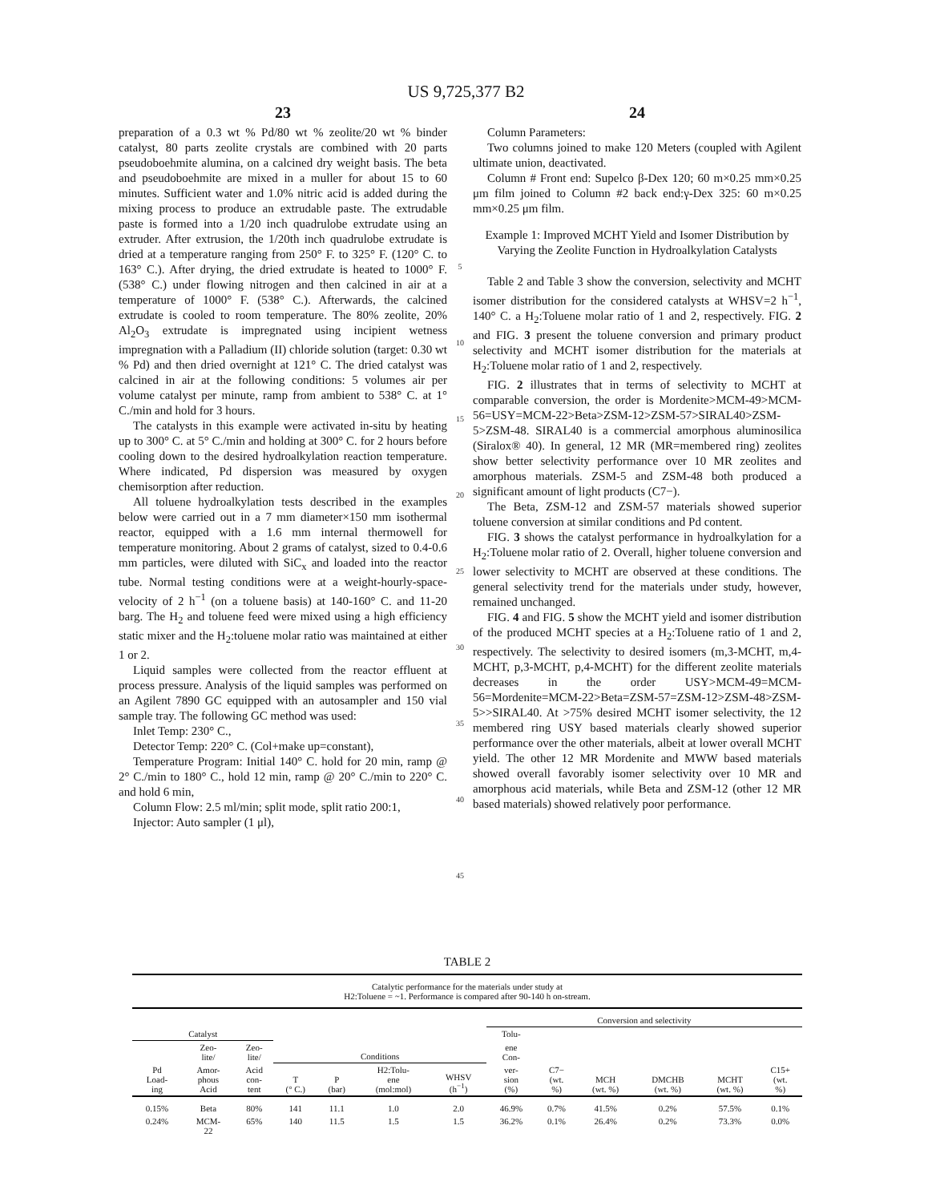US 9,725,377 B2
23
preparation of a 0.3 wt % Pd/80 wt % zeolite/20 wt % binder catalyst, 80 parts zeolite crystals are combined with 20 parts pseudoboehmite alumina, on a calcined dry weight basis. The beta and pseudoboehmite are mixed in a muller for about 15 to 60 minutes. Sufficient water and 1.0% nitric acid is added during the mixing process to produce an extrudable paste. The extrudable paste is formed into a 1/20 inch quadrulobe extrudate using an extruder. After extrusion, the 1/20th inch quadrulobe extrudate is dried at a temperature ranging from 250° F. to 325° F. (120° C. to 163° C.). After drying, the dried extrudate is heated to 1000° F. (538° C.) under flowing nitrogen and then calcined in air at a temperature of 1000° F. (538° C.). Afterwards, the calcined extrudate is cooled to room temperature. The 80% zeolite, 20% Al<sub>2</sub>O<sub>3</sub> extrudate is impregnated using incipient wetness impregnation with a Palladium (II) chloride solution (target: 0.30 wt % Pd) and then dried overnight at 121° C. The dried catalyst was calcined in air at the following conditions: 5 volumes air per volume catalyst per minute, ramp from ambient to 538° C. at 1° C./min and hold for 3 hours.
The catalysts in this example were activated in-situ by heating up to 300° C. at 5° C./min and holding at 300° C. for 2 hours before cooling down to the desired hydroalkylation reaction temperature. Where indicated, Pd dispersion was measured by oxygen chemisorption after reduction.
All toluene hydroalkylation tests described in the examples below were carried out in a 7 mm diameter×150 mm isothermal reactor, equipped with a 1.6 mm internal thermowell for temperature monitoring. About 2 grams of catalyst, sized to 0.4-0.6 mm particles, were diluted with SiC<sub>x</sub> and loaded into the reactor tube. Normal testing conditions were at a weight-hourly-space-velocity of 2 h<sup>−1</sup> (on a toluene basis) at 140-160° C. and 11-20 barg. The H<sub>2</sub> and toluene feed were mixed using a high efficiency static mixer and the H<sub>2</sub>:toluene molar ratio was maintained at either 1 or 2.
Liquid samples were collected from the reactor effluent at process pressure. Analysis of the liquid samples was performed on an Agilent 7890 GC equipped with an autosampler and 150 vial sample tray. The following GC method was used:
Inlet Temp: 230° C.,
Detector Temp: 220° C. (Col+make up=constant),
Temperature Program: Initial 140° C. hold for 20 min, ramp @ 2° C./min to 180° C., hold 12 min, ramp @ 20° C./min to 220° C. and hold 6 min,
Column Flow: 2.5 ml/min; split mode, split ratio 200:1,
Injector: Auto sampler (1 μl),
5
10
15
20
25
30
35
40
45
24
Column Parameters:
Two columns joined to make 120 Meters (coupled with Agilent ultimate union, deactivated.
Column # Front end: Supelco β-Dex 120; 60 m×0.25 mm×0.25 μm film joined to Column #2 back end:γ-Dex 325: 60 m×0.25 mm×0.25 μm film.
Example 1: Improved MCHT Yield and Isomer Distribution by Varying the Zeolite Function in Hydroalkylation Catalysts
Table 2 and Table 3 show the conversion, selectivity and MCHT isomer distribution for the considered catalysts at WHSV=2 h<sup>−1</sup>, 140° C. a H<sub>2</sub>:Toluene molar ratio of 1 and 2, respectively. FIG. 2 and FIG. 3 present the toluene conversion and primary product selectivity and MCHT isomer distribution for the materials at H<sub>2</sub>:Toluene molar ratio of 1 and 2, respectively.
FIG. 2 illustrates that in terms of selectivity to MCHT at comparable conversion, the order is Mordenite>MCM-49>MCM-56=USY=MCM-22>Beta>ZSM-12>ZSM-57>SIRAL40>ZSM-5>ZSM-48. SIRAL40 is a commercial amorphous aluminosilica (Siralox® 40). In general, 12 MR (MR=membered ring) zeolites show better selectivity performance over 10 MR zeolites and amorphous materials. ZSM-5 and ZSM-48 both produced a significant amount of light products (C7−).
The Beta, ZSM-12 and ZSM-57 materials showed superior toluene conversion at similar conditions and Pd content.
FIG. 3 shows the catalyst performance in hydroalkylation for a H<sub>2</sub>:Toluene molar ratio of 2. Overall, higher toluene conversion and lower selectivity to MCHT are observed at these conditions. The general selectivity trend for the materials under study, however, remained unchanged.
FIG. 4 and FIG. 5 show the MCHT yield and isomer distribution of the produced MCHT species at a H<sub>2</sub>:Toluene ratio of 1 and 2, respectively. The selectivity to desired isomers (m,3-MCHT, m,4-MCHT, p,3-MCHT, p,4-MCHT) for the different zeolite materials decreases in the order USY>MCM-49=MCM-56=Mordenite=MCM-22>Beta=ZSM-57=ZSM-12>ZSM-48>ZSM-5>>SIRAL40. At >75% desired MCHT isomer selectivity, the 12 membered ring USY based materials clearly showed superior performance over the other materials, albeit at lower overall MCHT yield. The other 12 MR Mordenite and MWW based materials showed overall favorably isomer selectivity over 10 MR and amorphous acid materials, while Beta and ZSM-12 (other 12 MR based materials) showed relatively poor performance.
TABLE 2
| Catalytic performance for the materials under study at H2:Toluene = ~1. Performance is compared after 90-140 h on-stream. | | | | | | | | | | | | |
| --- | --- | --- | --- | --- | --- | --- | --- | --- | --- | --- | --- | --- |
| | | | | | | | Conversion and selectivity | | | | | |
| Catalyst | | | | | | | Tolu- | | | | | |
| | Zeo- lite/ | Zeo- lite/ | Conditions | | | | ene Con- | | | | | |
| Pd Load- ing | Amor- phous Acid | Acid con- tent | T (° C.) | P (bar) | H2:Tolu- ene (mol:mol) | WHSV (h<sup>−1</sup>) | ver- sion (%) | C7− (wt. %) | MCH (wt. %) | DMCHB (wt. %) | MCHT (wt. %) | C15+ (wt. %) |
| 0.15% | Beta | 80% | 141 | 11.1 | 1.0 | 2.0 | 46.9% | 0.7% | 41.5% | 0.2% | 57.5% | 0.1% |
| 0.24% | MCM- 22 | 65% | 140 | 11.5 | 1.5 | 1.5 | 36.2% | 0.1% | 26.4% | 0.2% | 73.3% | 0.0% |